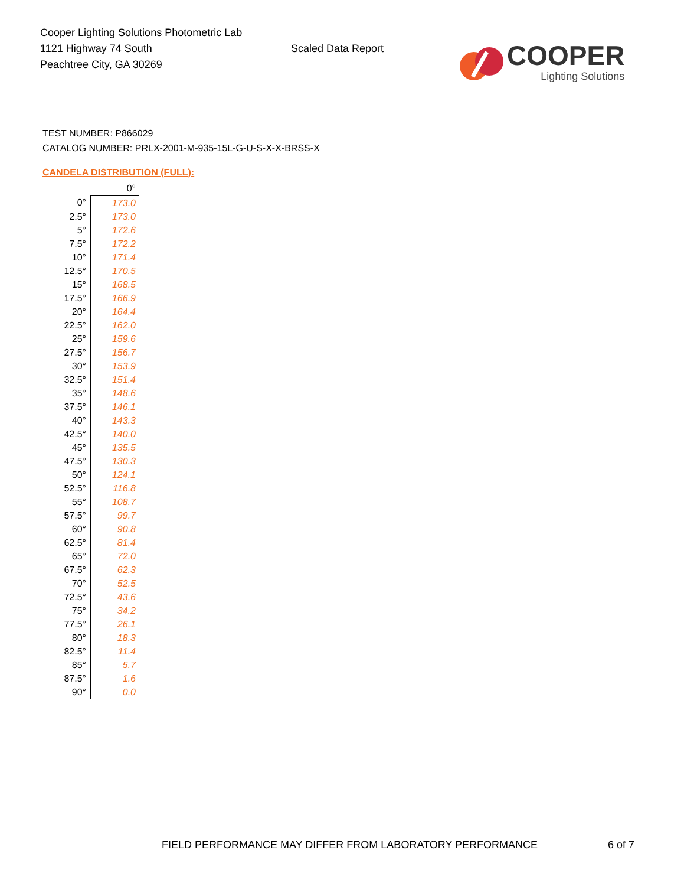Cooper Lighting Solutions Photometric Lab
1121 Highway 74 South
Peachtree City, GA 30269
Scaled Data Report
COOPER
Lighting Solutions
TEST NUMBER: P866029
CATALOG NUMBER: PRLX-2001-M-935-15L-G-U-S-X-X-BRSS-X
CANDELA DISTRIBUTION (FULL):
| | 0° |
| 0° | 173.0 |
| 2.5° | 173.0 |
| 5° | 172.6 |
| 7.5° | 172.2 |
| 10° | 171.4 |
| 12.5° | 170.5 |
| 15° | 168.5 |
| 17.5° | 166.9 |
| 20° | 164.4 |
| 22.5° | 162.0 |
| 25° | 159.6 |
| 27.5° | 156.7 |
| 30° | 153.9 |
| 32.5° | 151.4 |
| 35° | 148.6 |
| 37.5° | 146.1 |
| 40° | 143.3 |
| 42.5° | 140.0 |
| 45° | 135.5 |
| 47.5° | 130.3 |
| 50° | 124.1 |
| 52.5° | 116.8 |
| 55° | 108.7 |
| 57.5° | 99.7 |
| 60° | 90.8 |
| 62.5° | 81.4 |
| 65° | 72.0 |
| 67.5° | 62.3 |
| 70° | 52.5 |
| 72.5° | 43.6 |
| 75° | 34.2 |
| 77.5° | 26.1 |
| 80° | 18.3 |
| 82.5° | 11.4 |
| 85° | 5.7 |
| 87.5° | 1.6 |
| 90° | 0.0 |
FIELD PERFORMANCE MAY DIFFER FROM LABORATORY PERFORMANCE 6 of 7